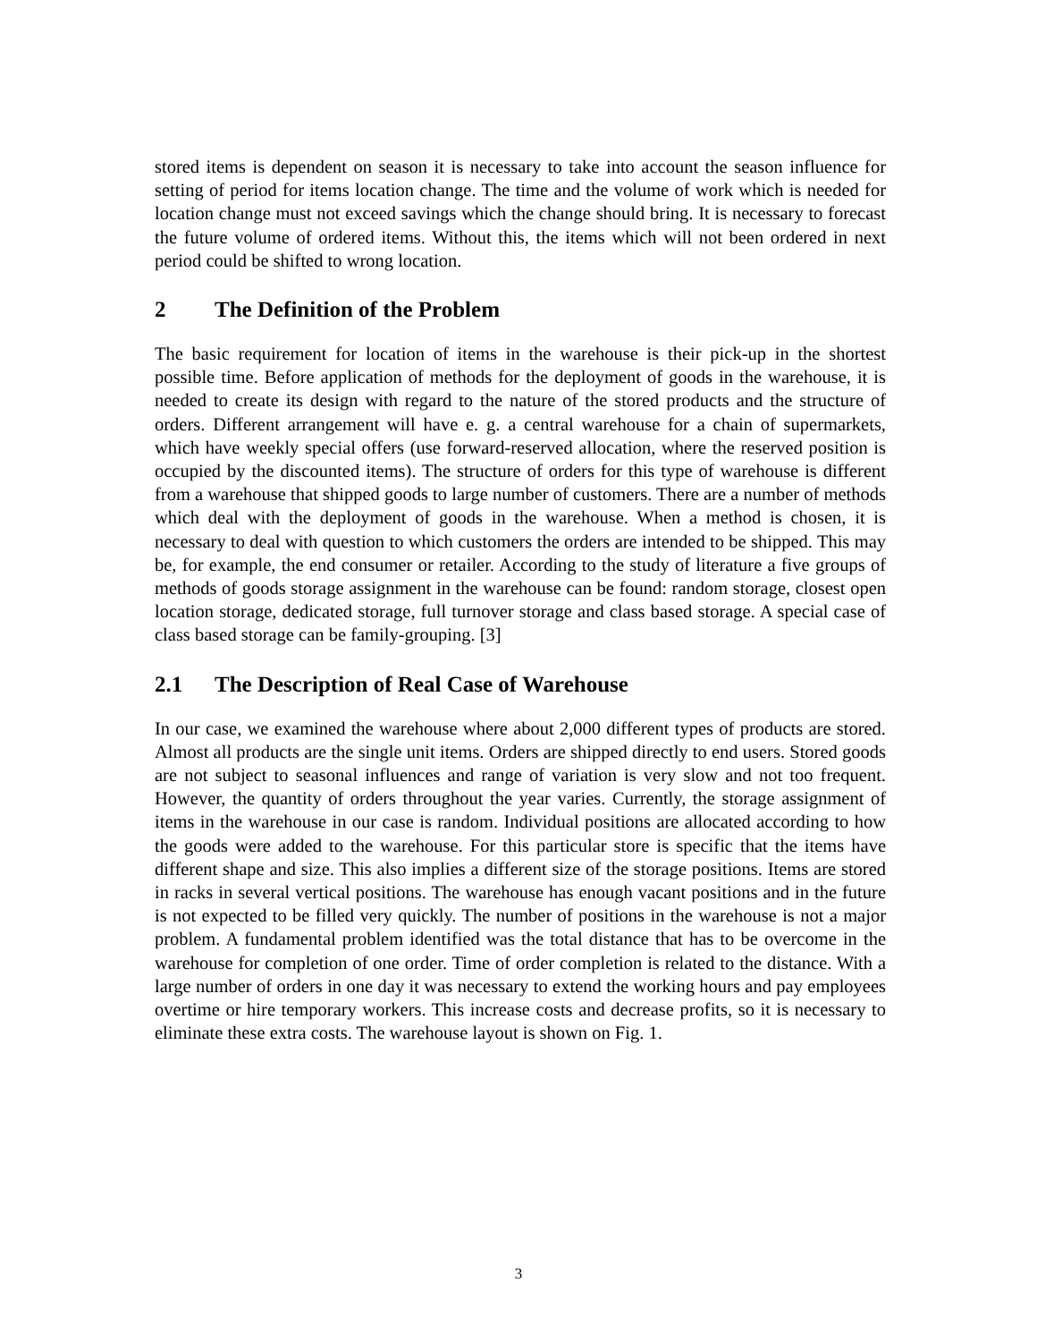stored items is dependent on season it is necessary to take into account the season influence for setting of period for items location change. The time and the volume of work which is needed for location change must not exceed savings which the change should bring. It is necessary to forecast the future volume of ordered items. Without this, the items which will not been ordered in next period could be shifted to wrong location.
2 The Definition of the Problem
The basic requirement for location of items in the warehouse is their pick-up in the shortest possible time. Before application of methods for the deployment of goods in the warehouse, it is needed to create its design with regard to the nature of the stored products and the structure of orders. Different arrangement will have e. g. a central warehouse for a chain of supermarkets, which have weekly special offers (use forward-reserved allocation, where the reserved position is occupied by the discounted items). The structure of orders for this type of warehouse is different from a warehouse that shipped goods to large number of customers. There are a number of methods which deal with the deployment of goods in the warehouse. When a method is chosen, it is necessary to deal with question to which customers the orders are intended to be shipped. This may be, for example, the end consumer or retailer. According to the study of literature a five groups of methods of goods storage assignment in the warehouse can be found: random storage, closest open location storage, dedicated storage, full turnover storage and class based storage. A special case of class based storage can be family-grouping. [3]
2.1 The Description of Real Case of Warehouse
In our case, we examined the warehouse where about 2,000 different types of products are stored. Almost all products are the single unit items. Orders are shipped directly to end users. Stored goods are not subject to seasonal influences and range of variation is very slow and not too frequent. However, the quantity of orders throughout the year varies. Currently, the storage assignment of items in the warehouse in our case is random. Individual positions are allocated according to how the goods were added to the warehouse. For this particular store is specific that the items have different shape and size. This also implies a different size of the storage positions. Items are stored in racks in several vertical positions. The warehouse has enough vacant positions and in the future is not expected to be filled very quickly. The number of positions in the warehouse is not a major problem. A fundamental problem identified was the total distance that has to be overcome in the warehouse for completion of one order. Time of order completion is related to the distance. With a large number of orders in one day it was necessary to extend the working hours and pay employees overtime or hire temporary workers. This increase costs and decrease profits, so it is necessary to eliminate these extra costs. The warehouse layout is shown on Fig. 1.
3